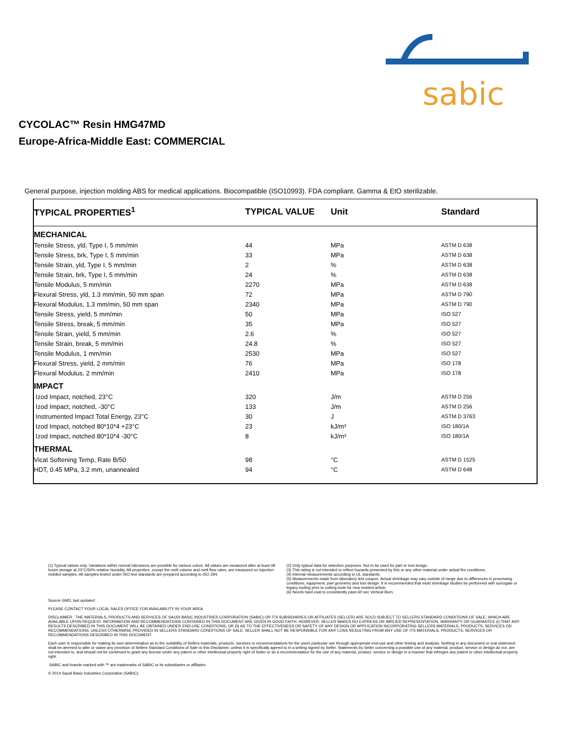sabic
CYCOLAC™ Resin HMG47MD
Europe-Africa-Middle East: COMMERCIAL
General purpose, injection molding ABS for medical applications. Biocompatible (ISO10993). FDA compliant. Gamma & EtO sterilizable.
| TYPICAL PROPERTIES<sup>1</sup> | TYPICAL VALUE | Unit | Standard |
| --- | --- | --- | --- |
| MECHANICAL | | | |
| Tensile Stress, yld, Type I, 5 mm/min | 44 | MPa | ASTM D 638 |
| Tensile Stress, brk, Type I, 5 mm/min | 33 | MPa | ASTM D 638 |
| Tensile Strain, yld, Type I, 5 mm/min | 2 | % | ASTM D 638 |
| Tensile Strain, brk, Type I, 5 mm/min | 24 | % | ASTM D 638 |
| Tensile Modulus, 5 mm/min | 2270 | MPa | ASTM D 638 |
| Flexural Stress, yld, 1.3 mm/min, 50 mm span | 72 | MPa | ASTM D 790 |
| Flexural Modulus, 1.3 mm/min, 50 mm span | 2340 | MPa | ASTM D 790 |
| Tensile Stress, yield, 5 mm/min | 50 | MPa | ISO 527 |
| Tensile Stress, break, 5 mm/min | 35 | MPa | ISO 527 |
| Tensile Strain, yield, 5 mm/min | 2.6 | % | ISO 527 |
| Tensile Strain, break, 5 mm/min | 24.8 | % | ISO 527 |
| Tensile Modulus, 1 mm/min | 2530 | MPa | ISO 527 |
| Flexural Stress, yield, 2 mm/min | 76 | MPa | ISO 178 |
| Flexural Modulus, 2 mm/min | 2410 | MPa | ISO 178 |
| IMPACT | | | |
| Izod Impact, notched, 23°C | 320 | J/m | ASTM D 256 |
| Izod Impact, notched, -30°C | 133 | J/m | ASTM D 256 |
| Instrumented Impact Total Energy, 23°C | 30 | J | ASTM D 3763 |
| Izod Impact, notched 80*10*4 +23°C | 23 | kJ/m² | ISO 180/1A |
| Izod Impact, notched 80*10*4 -30°C | 8 | kJ/m² | ISO 180/1A |
| THERMAL | | | |
| Vicat Softening Temp, Rate B/50 | 98 | °C | ASTM D 1525 |
| HDT, 0.45 MPa, 3.2 mm, unannealed | 94 | °C | ASTM D 648 |
(1) Typical values only. Variations within normal tolerances are possible for various colors. All values are measured after at least 48 hours storage at 23°C/50% relative humidity. All properties, except the melt volume and melt flow rates, are measured on injection molded samples. All samples tested under ISO test standards are prepared according to ISO 294.
(2) Only typical data for selection purposes. Not to be used for part or tool design.
(3) This rating is not intended to reflect hazards presented by this or any other material under actual fire conditions.
(4) Internal measurements according to UL standards.
(5) Measurements made from laboratory test coupon. Actual shrinkage may vary outside of range due to differences in processing conditions, equipment, part geometry and tool design. It is recommended that mold shrinkage studies be performed with surrogate or legacy tooling prior to cutting tools for new molded article.
(6) Needs hard coat to consistently pass 60 sec Vertical Burn.
Source GMD, last updated:
PLEASE CONTACT YOUR LOCAL SALES OFFICE FOR AVAILABILITY IN YOUR AREA
DISCLAIMER : THE MATERIALS, PRODUCTS AND SERVICES OF SAUDI BASIC INDUSTRIES CORPORATION (SABIC) OR ITS SUBSIDIARIES OR AFFILIATES (SELLER) ARE SOLD SUBJECT TO SELLERS STANDARD CONDITIONS OF SALE, WHICH ARE AVAILABLE UPON REQUEST. INFORMATION AND RECOMMENDATIONS CONTAINED IN THIS DOCUMENT ARE GIVEN IN GOOD FAITH. HOWEVER, SELLER MAKES NO EXPRESS OR IMPLIED REPRESENTATION, WARRANTY OR GUARANTEE (i) THAT ANY RESULTS DESCRIBED IN THIS DOCUMENT WILL BE OBTAINED UNDER END-USE CONDITIONS, OR (ii) AS TO THE EFFECTIVENESS OR SAFETY OF ANY DESIGN OR APPLICATION INCORPORATING SELLERS MATERIALS, PRODUCTS, SERVICES OR RECOMMENDATIONS. UNLESS OTHERWISE PROVIDED IN SELLERS STANDARD CONDITIONS OF SALE, SELLER SHALL NOT BE RESPONSIBLE FOR ANY LOSS RESULTING FROM ANY USE OF ITS MATERIALS, PRODUCTS, SERVICES OR RECOMMENDATIONS DESCRIBED IN THIS DOCUMENT.
Each user is responsible for making its own determination as to the suitability of Sellers materials, products, services or recommendations for the users particular use through appropriate end-use and other testing and analysis. Nothing in any document or oral statement shall be deemed to alter or waive any provision of Sellers Standard Conditions of Sale or this Disclaimer, unless it is specifically agreed to in a writing signed by Seller. Statements by Seller concerning a possible use of any material, product, service or design do not, are not intended to, and should not be construed to grant any license under any patent or other intellectual property right of Seller or as a recommendation for the use of any material, product, service or design in a manner that infringes any patent or other intellectual property right.
SABIC and brands marked with ™ are trademarks of SABIC or its subsidiaries or affiliates.
© 2014 Saudi Basic Industries Corporation (SABIC).